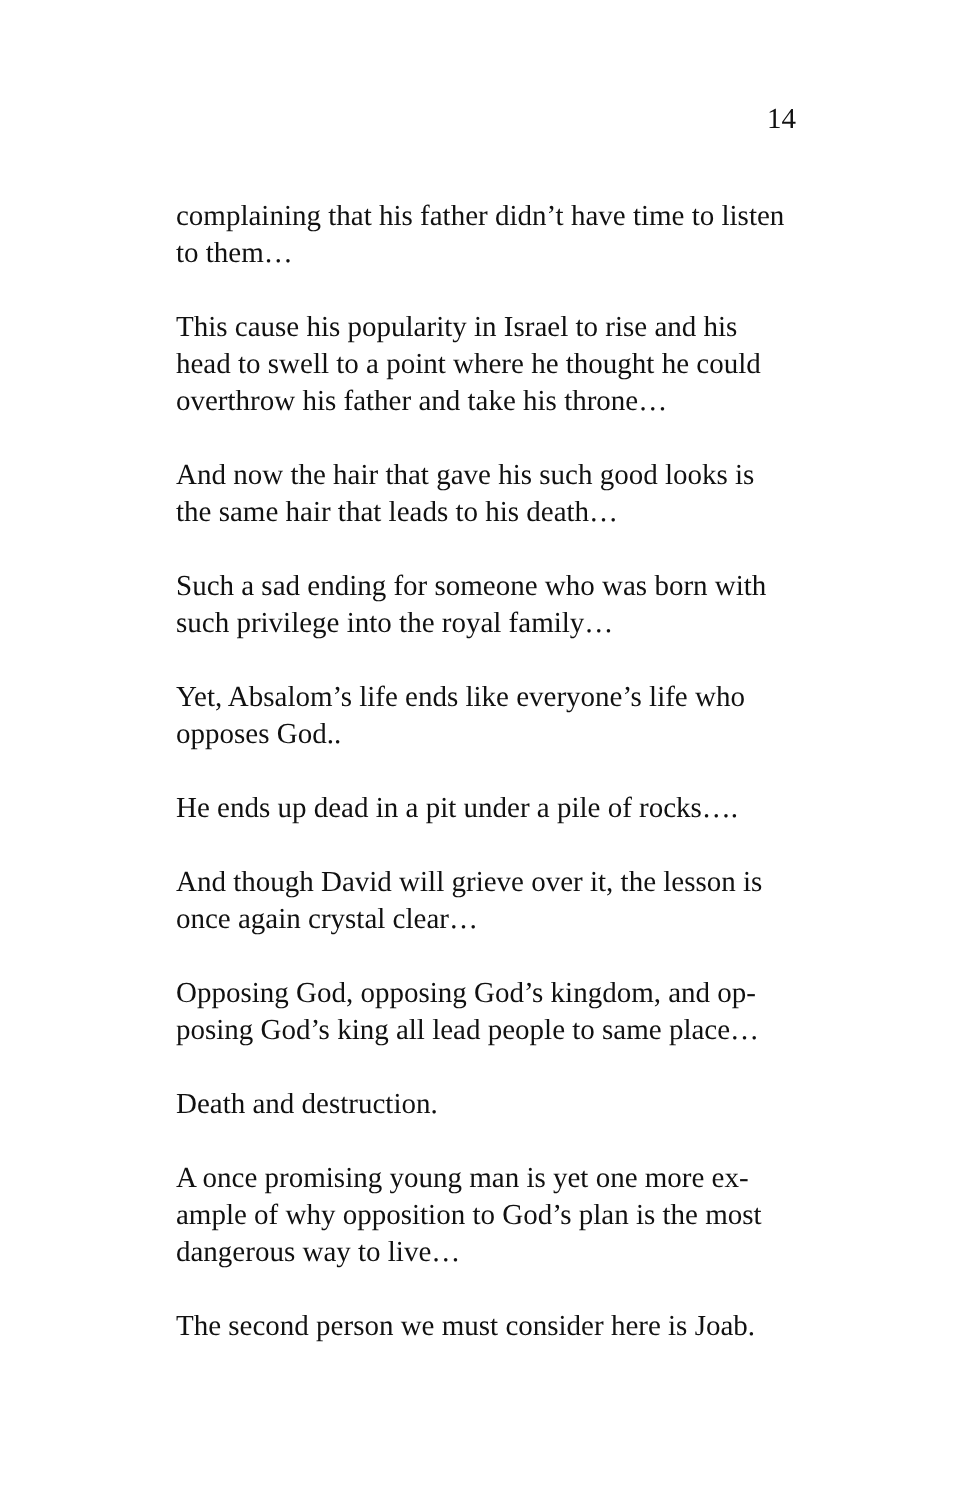14
complaining that his father didn’t have time to listen to them…
This cause his popularity in Israel to rise and his head to swell to a point where he thought he could overthrow his father and take his throne…
And now the hair that gave his such good looks is the same hair that leads to his death…
Such a sad ending for someone who was born with such privilege into the royal family…
Yet, Absalom’s life ends like everyone’s life who opposes God..
He ends up dead in a pit under a pile of rocks….
And though David will grieve over it, the lesson is once again crystal clear…
Opposing God, opposing God’s kingdom, and op-
posing God’s king all lead people to same place…
Death and destruction.
A once promising young man is yet one more ex-
ample of why opposition to God’s plan is the most dangerous way to live…
The second person we must consider here is Joab.